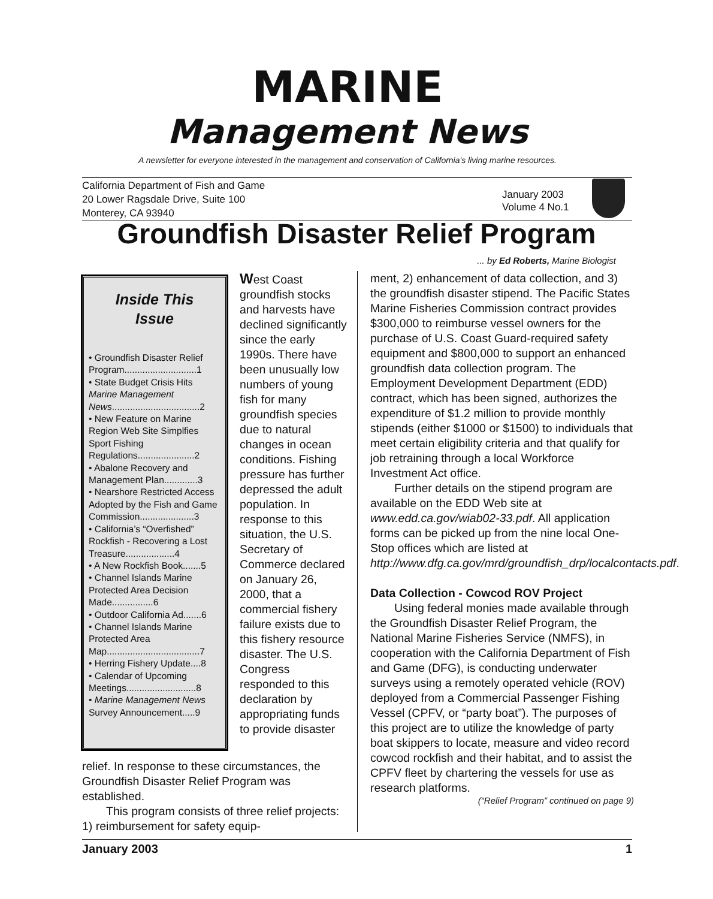MARINE
Management News
A newsletter for everyone interested in the management and conservation of California's living marine resources.
California Department of Fish and Game
20 Lower Ragsdale Drive, Suite 100
Monterey, CA 93940
January 2003
Volume 4 No.1
Groundfish Disaster Relief Program
... by Ed Roberts, Marine Biologist
Inside This
Issue
• Groundfish Disaster Relief Program............................1
• State Budget Crisis Hits Marine Management News..................................2
• New Feature on Marine Region Web Site Simplfies Sport Fishing Regulations......................2
• Abalone Recovery and Management Plan.............3
• Nearshore Restricted Access Adopted by the Fish and Game Commission.....................3
• California’s “Overfished” Rockfish - Recovering a Lost Treasure...................4
• A New Rockfish Book.......5
• Channel Islands Marine Protected Area Decision Made................6
• Outdoor California Ad.......6
• Channel Islands Marine Protected Area Map....................................7
• Herring Fishery Update....8
• Calendar of Upcoming Meetings...........................8
• Marine Management News Survey Announcement.....9
West Coast groundfish stocks and harvests have declined significantly since the early 1990s. There have been unusually low numbers of young fish for many groundfish species due to natural changes in ocean conditions. Fishing pressure has further depressed the adult population. In response to this situation, the U.S. Secretary of Commerce declared on January 26, 2000, that a commercial fishery failure exists due to this fishery resource disaster. The U.S. Congress responded to this declaration by appropriating funds to provide disaster
relief. In response to these circumstances, the Groundfish Disaster Relief Program was established.
This program consists of three relief projects: 1) reimbursement for safety equip-
ment, 2) enhancement of data collection, and 3) the groundfish disaster stipend. The Pacific States Marine Fisheries Commission contract provides $300,000 to reimburse vessel owners for the purchase of U.S. Coast Guard-required safety equipment and $800,000 to support an enhanced groundfish data collection program. The Employment Development Department (EDD) contract, which has been signed, authorizes the expenditure of $1.2 million to provide monthly stipends (either $1000 or $1500) to individuals that meet certain eligibility criteria and that qualify for job retraining through a local Workforce Investment Act office.
Further details on the stipend program are available on the EDD Web site at www.edd.ca.gov/wiab02-33.pdf. All application forms can be picked up from the nine local One-Stop offices which are listed at http://www.dfg.ca.gov/mrd/groundfish_drp/localcontacts.pdf.
Data Collection - Cowcod ROV Project
Using federal monies made available through the Groundfish Disaster Relief Program, the National Marine Fisheries Service (NMFS), in cooperation with the California Department of Fish and Game (DFG), is conducting underwater surveys using a remotely operated vehicle (ROV) deployed from a Commercial Passenger Fishing Vessel (CPFV, or “party boat”). The purposes of this project are to utilize the knowledge of party boat skippers to locate, measure and video record cowcod rockfish and their habitat, and to assist the CPFV fleet by chartering the vessels for use as research platforms.
(“Relief Program” continued on page 9)
January 2003 1